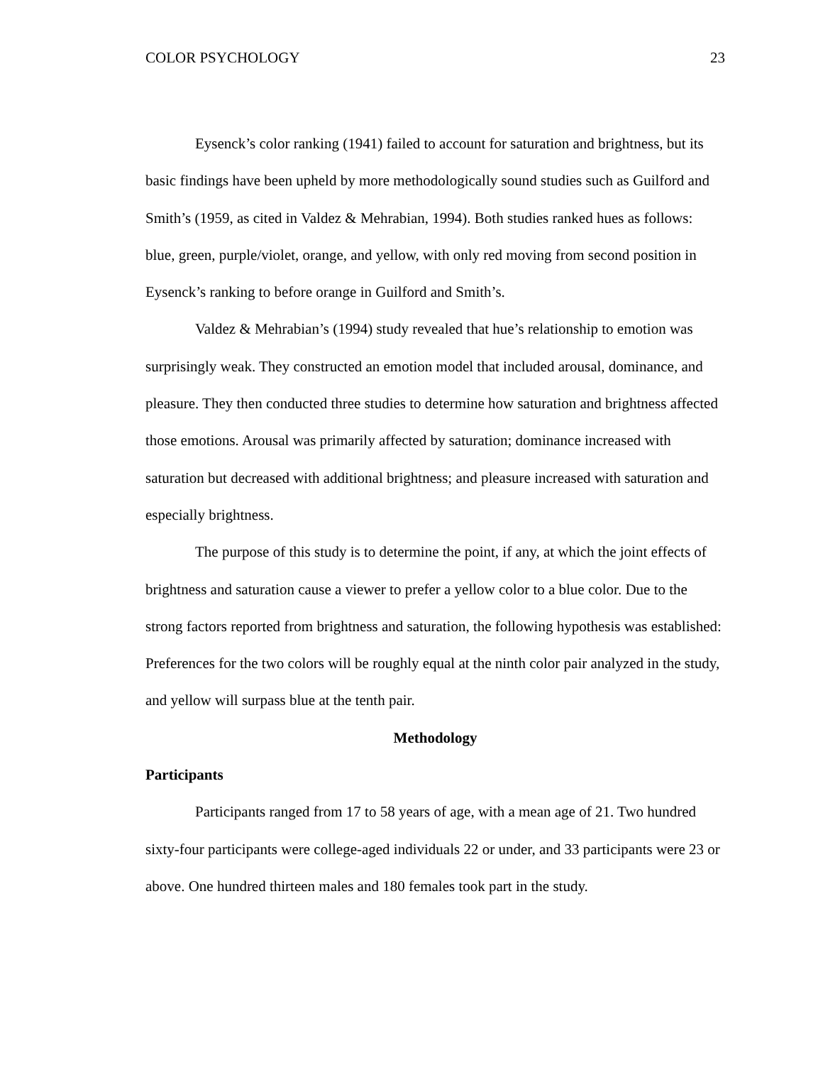COLOR PSYCHOLOGY 23
Eysenck’s color ranking (1941) failed to account for saturation and brightness, but its basic findings have been upheld by more methodologically sound studies such as Guilford and Smith’s (1959, as cited in Valdez & Mehrabian, 1994). Both studies ranked hues as follows: blue, green, purple/violet, orange, and yellow, with only red moving from second position in Eysenck’s ranking to before orange in Guilford and Smith’s.
Valdez & Mehrabian’s (1994) study revealed that hue’s relationship to emotion was surprisingly weak. They constructed an emotion model that included arousal, dominance, and pleasure. They then conducted three studies to determine how saturation and brightness affected those emotions. Arousal was primarily affected by saturation; dominance increased with saturation but decreased with additional brightness; and pleasure increased with saturation and especially brightness.
The purpose of this study is to determine the point, if any, at which the joint effects of brightness and saturation cause a viewer to prefer a yellow color to a blue color. Due to the strong factors reported from brightness and saturation, the following hypothesis was established: Preferences for the two colors will be roughly equal at the ninth color pair analyzed in the study, and yellow will surpass blue at the tenth pair.
Methodology
Participants
Participants ranged from 17 to 58 years of age, with a mean age of 21. Two hundred sixty-four participants were college-aged individuals 22 or under, and 33 participants were 23 or above. One hundred thirteen males and 180 females took part in the study.